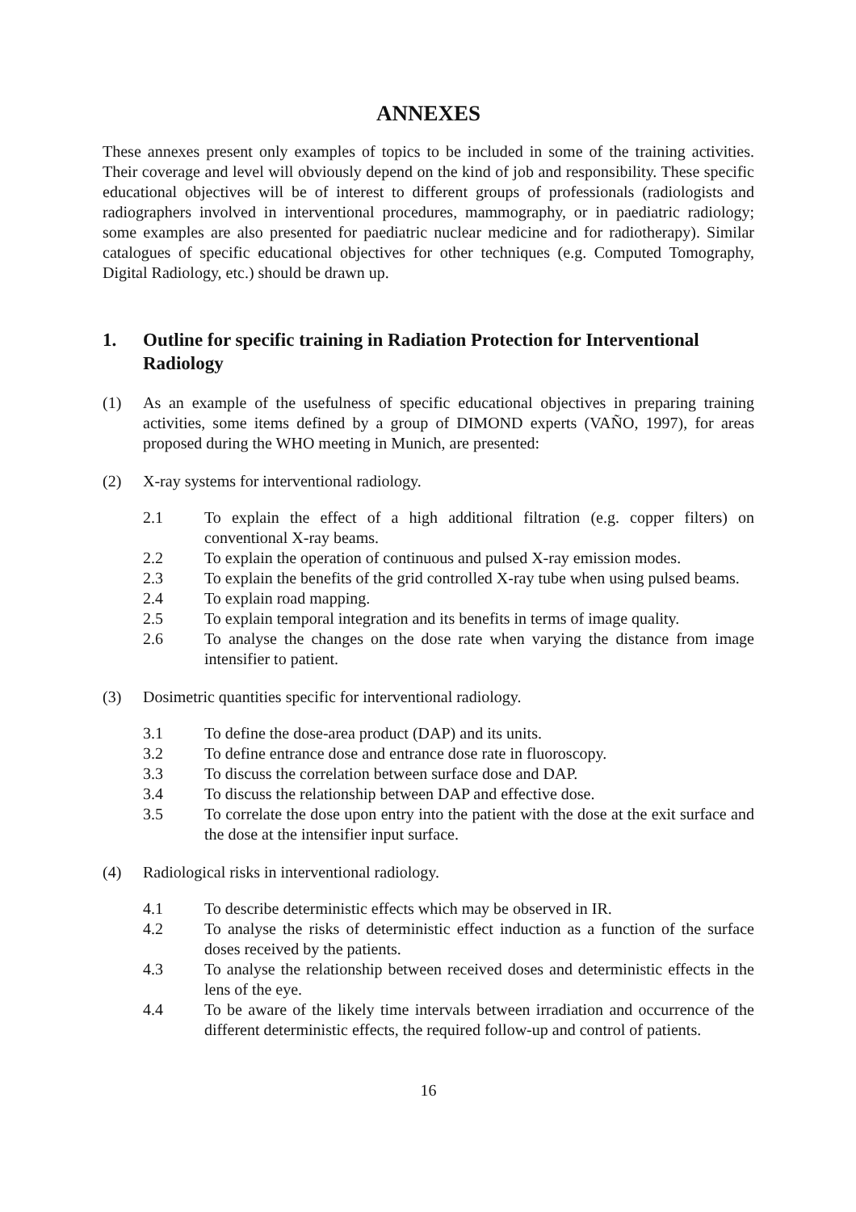ANNEXES
These annexes present only examples of topics to be included in some of the training activities. Their coverage and level will obviously depend on the kind of job and responsibility. These specific educational objectives will be of interest to different groups of professionals (radiologists and radiographers involved in interventional procedures, mammography, or in paediatric radiology; some examples are also presented for paediatric nuclear medicine and for radiotherapy). Similar catalogues of specific educational objectives for other techniques (e.g. Computed Tomography, Digital Radiology, etc.) should be drawn up.
1. Outline for specific training in Radiation Protection for Interventional Radiology
(1) As an example of the usefulness of specific educational objectives in preparing training activities, some items defined by a group of DIMOND experts (VAÑO, 1997), for areas proposed during the WHO meeting in Munich, are presented:
(2) X-ray systems for interventional radiology.
2.1 To explain the effect of a high additional filtration (e.g. copper filters) on conventional X-ray beams.
2.2 To explain the operation of continuous and pulsed X-ray emission modes.
2.3 To explain the benefits of the grid controlled X-ray tube when using pulsed beams.
2.4 To explain road mapping.
2.5 To explain temporal integration and its benefits in terms of image quality.
2.6 To analyse the changes on the dose rate when varying the distance from image intensifier to patient.
(3) Dosimetric quantities specific for interventional radiology.
3.1 To define the dose-area product (DAP) and its units.
3.2 To define entrance dose and entrance dose rate in fluoroscopy.
3.3 To discuss the correlation between surface dose and DAP.
3.4 To discuss the relationship between DAP and effective dose.
3.5 To correlate the dose upon entry into the patient with the dose at the exit surface and the dose at the intensifier input surface.
(4) Radiological risks in interventional radiology.
4.1 To describe deterministic effects which may be observed in IR.
4.2 To analyse the risks of deterministic effect induction as a function of the surface doses received by the patients.
4.3 To analyse the relationship between received doses and deterministic effects in the lens of the eye.
4.4 To be aware of the likely time intervals between irradiation and occurrence of the different deterministic effects, the required follow-up and control of patients.
16